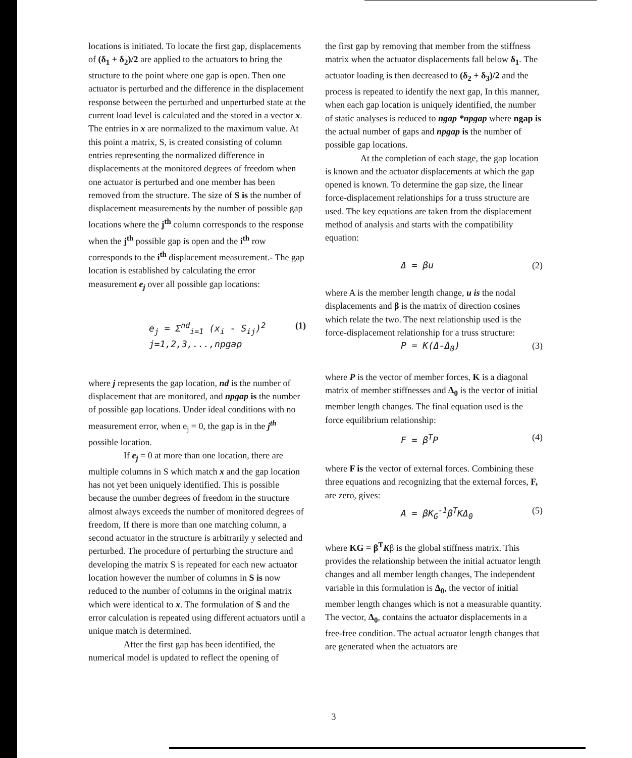locations is initiated. To locate the first gap, displacements of (δ<sub>1</sub> + δ<sub>2</sub>)/2 are applied to the actuators to bring the structure to the point where one gap is open. Then one actuator is perturbed and the difference in the displacement response between the perturbed and unperturbed state at the current load level is calculated and the stored in a vector x. The entries in x are normalized to the maximum value. At this point a matrix, S, is created consisting of column entries representing the normalized difference in displacements at the monitored degrees of freedom when one actuator is perturbed and one member has been removed from the structure. The size of S is the number of displacement measurements by the number of possible gap locations where the j<sup>th</sup> column corresponds to the response when the j<sup>th</sup> possible gap is open and the i<sup>th</sup> row corresponds to the i<sup>th</sup> displacement measurement.- The gap location is established by calculating the error measurement e<sub>j</sub> over all possible gap locations:
e<sub>j</sub> = Σ<sup>nd</sup><sub>i=1</sub> (x<sub>i</sub> - S<sub>ij</sub>)<sup>2</sup>
j=1,2,3,...,npgap (1)
where j represents the gap location, nd is the number of displacement that are monitored, and npgap is the number of possible gap locations. Under ideal conditions with no measurement error, when e<sub>j</sub> = 0, the gap is in the j<sup>th</sup> possible location.
If e<sub>j</sub> = 0 at more than one location, there are multiple columns in S which match x and the gap location has not yet been uniquely identified. This is possible because the number degrees of freedom in the structure almost always exceeds the number of monitored degrees of freedom, If there is more than one matching column, a second actuator in the structure is arbitrarily y selected and perturbed. The procedure of perturbing the structure and developing the matrix S is repeated for each new actuator location however the number of columns in S is now reduced to the number of columns in the original matrix which were identical to x. The formulation of S and the error calculation is repeated using different actuators until a unique match is determined.
After the first gap has been identified, the numerical model is updated to reflect the opening of
the first gap by removing that member from the stiffness matrix when the actuator displacements fall below δ<sub>1</sub>. The actuator loading is then decreased to (δ<sub>2</sub> + δ<sub>3</sub>)/2 and the process is repeated to identify the next gap, In this manner, when each gap location is uniquely identified, the number of static analyses is reduced to ngap *npgap where ngap is the actual number of gaps and npgap is the number of possible gap locations.
At the completion of each stage, the gap location is known and the actuator displacements at which the gap opened is known. To determine the gap size, the linear force-displacement relationships for a truss structure are used. The key equations are taken from the displacement method of analysis and starts with the compatibility equation:
Δ = βu (2)
where A is the member length change, u is the nodal displacements and β is the matrix of direction cosines which relate the two. The next relationship used is the force-displacement relationship for a truss structure:
P = K(Δ-Δ<sub>0</sub>) (3)
where P is the vector of member forces, K is a diagonal matrix of member stiffnesses and Δ<sub>0</sub> is the vector of initial member length changes. The final equation used is the force equilibrium relationship:
F = β<sup>T</sup>P (4)
where F is the vector of external forces. Combining these three equations and recognizing that the external forces, F, are zero, gives:
A = βK<sub>G</sub><sup>-1</sup>β<sup>T</sup>KΔ<sub>0</sub> (5)
where KG = β<sup>T</sup>Kβ is the global stiffness matrix. This provides the relationship between the initial actuator length changes and all member length changes, The independent variable in this formulation is Δ<sub>0</sub>, the vector of initial member length changes which is not a measurable quantity. The vector, Δ<sub>0</sub>, contains the actuator displacements in a free-free condition. The actual actuator length changes that are generated when the actuators are
3